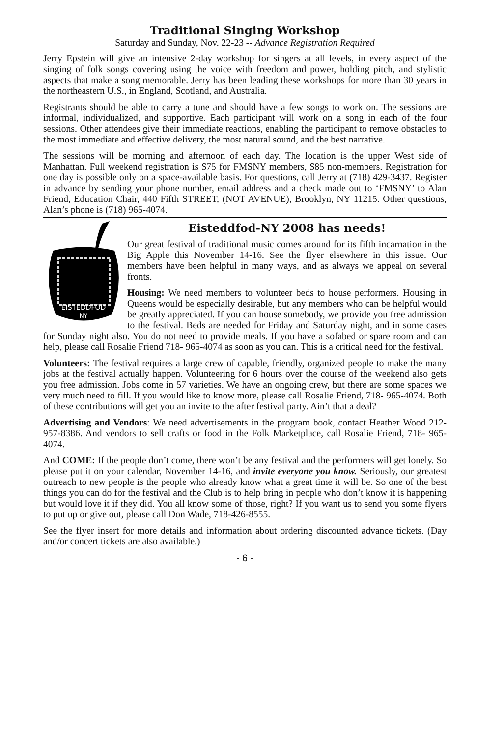Traditional Singing Workshop
Saturday and Sunday, Nov. 22-23 -- Advance Registration Required
Jerry Epstein will give an intensive 2-day workshop for singers at all levels, in every aspect of the singing of folk songs covering using the voice with freedom and power, holding pitch, and stylistic aspects that make a song memorable. Jerry has been leading these workshops for more than 30 years in the northeastern U.S., in England, Scotland, and Australia.
Registrants should be able to carry a tune and should have a few songs to work on. The sessions are informal, individualized, and supportive. Each participant will work on a song in each of the four sessions. Other attendees give their immediate reactions, enabling the participant to remove obstacles to the most immediate and effective delivery, the most natural sound, and the best narrative.
The sessions will be morning and afternoon of each day. The location is the upper West side of Manhattan. Full weekend registration is $75 for FMSNY members, $85 non-members. Registration for one day is possible only on a space-available basis. For questions, call Jerry at (718) 429-3437. Register in advance by sending your phone number, email address and a check made out to ‘FMSNY’ to Alan Friend, Education Chair, 440 Fifth STREET, (NOT AVENUE), Brooklyn, NY 11215. Other questions, Alan’s phone is (718) 965-4074.
EISTEDDFOD
NY
Eisteddfod-NY 2008 has needs!
Our great festival of traditional music comes around for its fifth incarnation in the Big Apple this November 14-16. See the flyer elsewhere in this issue. Our members have been helpful in many ways, and as always we appeal on several fronts.
Housing: We need members to volunteer beds to house performers. Housing in Queens would be especially desirable, but any members who can be helpful would be greatly appreciated. If you can house somebody, we provide you free admission to the festival. Beds are needed for Friday and Saturday night, and in some cases for Sunday night also. You do not need to provide meals. If you have a sofabed or spare room and can help, please call Rosalie Friend 718- 965-4074 as soon as you can. This is a critical need for the festival.
Volunteers: The festival requires a large crew of capable, friendly, organized people to make the many jobs at the festival actually happen. Volunteering for 6 hours over the course of the weekend also gets you free admission. Jobs come in 57 varieties. We have an ongoing crew, but there are some spaces we very much need to fill. If you would like to know more, please call Rosalie Friend, 718- 965-4074. Both of these contributions will get you an invite to the after festival party. Ain’t that a deal?
Advertising and Vendors: We need advertisements in the program book, contact Heather Wood 212-957-8386. And vendors to sell crafts or food in the Folk Marketplace, call Rosalie Friend, 718- 965-4074.
And COME: If the people don’t come, there won’t be any festival and the performers will get lonely. So please put it on your calendar, November 14-16, and invite everyone you know. Seriously, our greatest outreach to new people is the people who already know what a great time it will be. So one of the best things you can do for the festival and the Club is to help bring in people who don’t know it is happening but would love it if they did. You all know some of those, right? If you want us to send you some flyers to put up or give out, please call Don Wade, 718-426-8555.
See the flyer insert for more details and information about ordering discounted advance tickets. (Day and/or concert tickets are also available.)
- 6 -